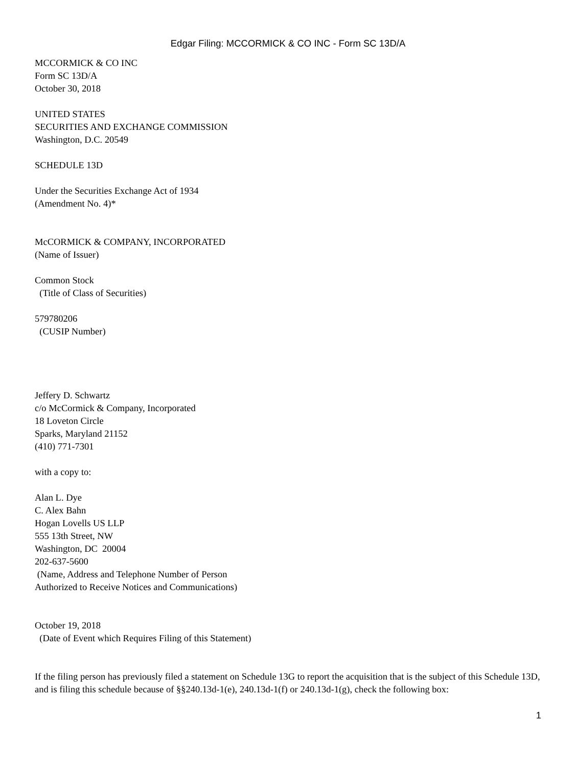Edgar Filing: MCCORMICK & CO INC - Form SC 13D/A
MCCORMICK & CO INC
Form SC 13D/A
October 30, 2018
UNITED STATES
SECURITIES AND EXCHANGE COMMISSION
Washington, D.C. 20549
SCHEDULE 13D
Under the Securities Exchange Act of 1934
(Amendment No. 4)*
McCORMICK & COMPANY, INCORPORATED
(Name of Issuer)
Common Stock
(Title of Class of Securities)
579780206
(CUSIP Number)
Jeffery D. Schwartz
c/o McCormick & Company, Incorporated
18 Loveton Circle
Sparks, Maryland 21152
(410) 771-7301
with a copy to:
Alan L. Dye
C. Alex Bahn
Hogan Lovells US LLP
555 13th Street, NW
Washington, DC 20004
202-637-5600
(Name, Address and Telephone Number of Person
Authorized to Receive Notices and Communications)
October 19, 2018
(Date of Event which Requires Filing of this Statement)
If the filing person has previously filed a statement on Schedule 13G to report the acquisition that is the subject of this Schedule 13D, and is filing this schedule because of §§240.13d-1(e), 240.13d-1(f) or 240.13d-1(g), check the following box:
1